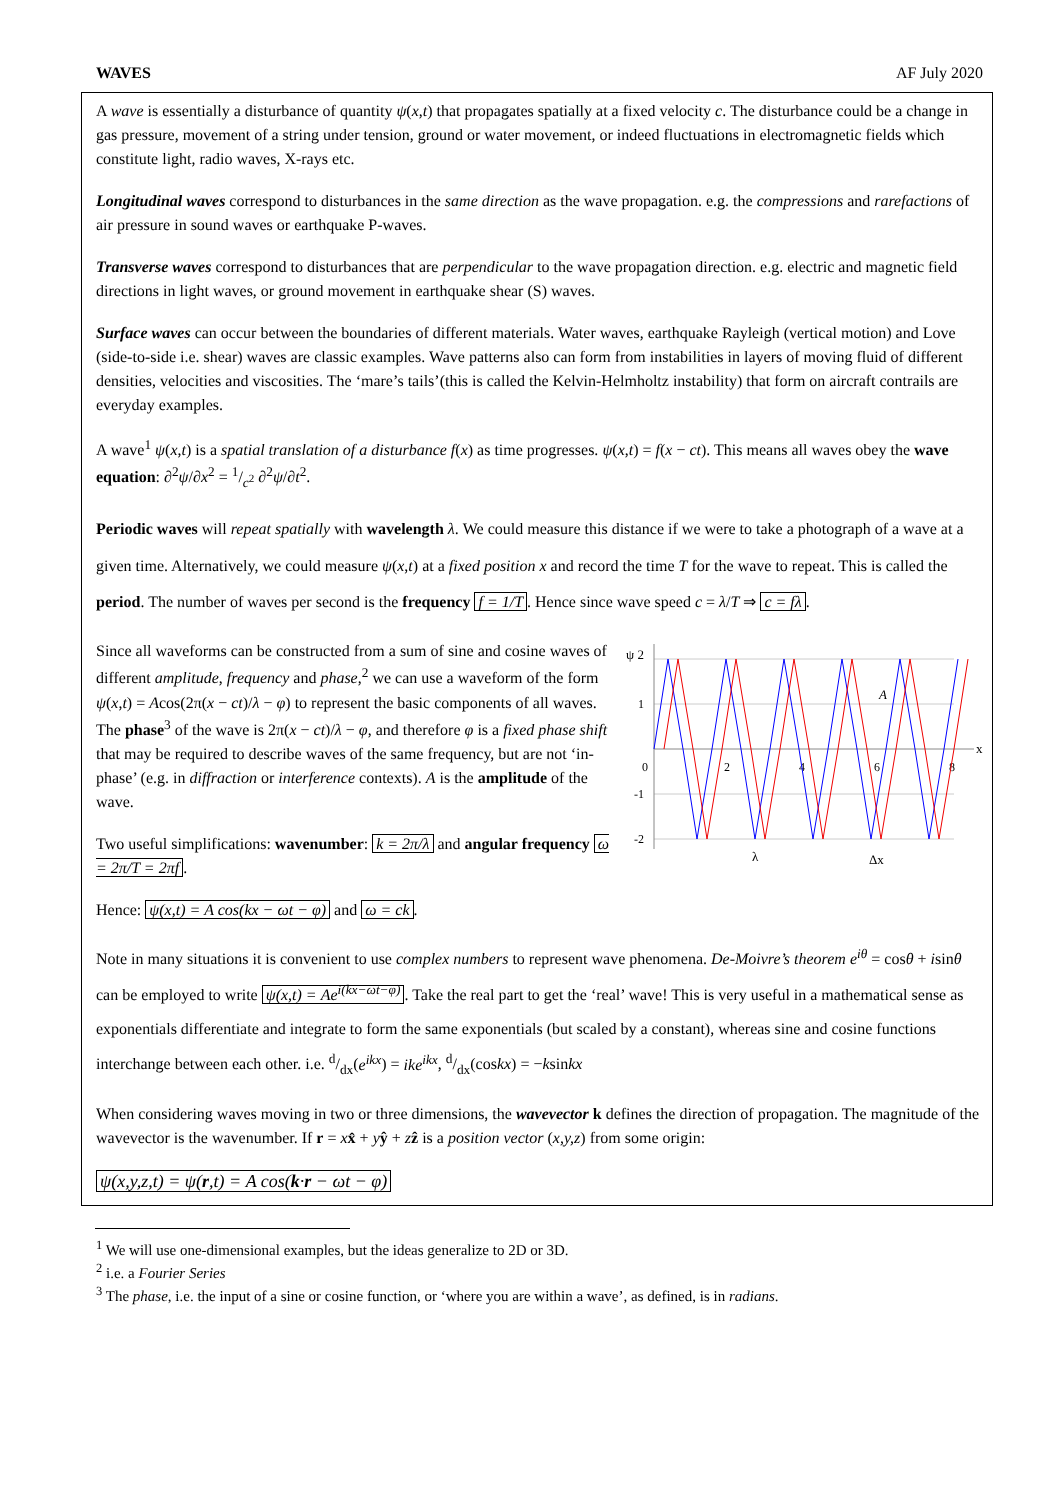WAVES AF July 2020
A wave is essentially a disturbance of quantity ψ(x,t) that propagates spatially at a fixed velocity c. The disturbance could be a change in gas pressure, movement of a string under tension, ground or water movement, or indeed fluctuations in electromagnetic fields which constitute light, radio waves, X-rays etc.
Longitudinal waves correspond to disturbances in the same direction as the wave propagation. e.g. the compressions and rarefactions of air pressure in sound waves or earthquake P-waves.
Transverse waves correspond to disturbances that are perpendicular to the wave propagation direction. e.g. electric and magnetic field directions in light waves, or ground movement in earthquake shear (S) waves.
Surface waves can occur between the boundaries of different materials. Water waves, earthquake Rayleigh (vertical motion) and Love (side-to-side i.e. shear) waves are classic examples. Wave patterns also can form from instabilities in layers of moving fluid of different densities, velocities and viscosities. The ‘mare’s tails’(this is called the Kelvin-Helmholtz instability) that form on aircraft contrails are everyday examples.
A wave<sup>1</sup> ψ(x,t) is a spatial translation of a disturbance f(x) as time progresses. ψ(x,t) = f(x − ct). This means all waves obey the wave equation: ∂<sup>2</sup>ψ/∂x<sup>2</sup> = 1/c<sup>2</sup> ∂<sup>2</sup>ψ/∂t<sup>2</sup>.
Periodic waves will repeat spatially with wavelength λ. We could measure this distance if we were to take a photograph of a wave at a given time. Alternatively, we could measure ψ(x,t) at a fixed position x and record the time T for the wave to repeat. This is called the period. The number of waves per second is the frequency f = 1/T. Hence since wave speed c = λ/T ⇒ c = fλ.
ψ 2
1
0
-1
-2
2
4
6
8
x
A
λ
Δx
Since all waveforms can be constructed from a sum of sine and cosine waves of different amplitude, frequency and phase,<sup>2</sup> we can use a waveform of the form ψ(x,t) = Acos(2π(x − ct)/λ − φ) to represent the basic components of all waves. The phase<sup>3</sup> of the wave is 2π(x − ct)/λ − φ, and therefore φ is a fixed phase shift that may be required to describe waves of the same frequency, but are not ‘in-phase’ (e.g. in diffraction or interference contexts). A is the amplitude of the wave.
Two useful simplifications: wavenumber: k = 2π/λ and angular frequency ω = 2π/T = 2πf.
Hence: ψ(x,t) = A cos(kx − ωt − φ) and ω = ck.
Note in many situations it is convenient to use complex numbers to represent wave phenomena. De-Moivre’s theorem e<sup>iθ</sup> = cosθ + isinθ can be employed to write ψ(x,t) = Ae<sup>i(kx−ωt−φ)</sup>. Take the real part to get the ‘real’ wave! This is very useful in a mathematical sense as exponentials differentiate and integrate to form the same exponentials (but scaled by a constant), whereas sine and cosine functions interchange between each other. i.e. d/dx(e<sup>ikx</sup>) = ike<sup>ikx</sup>, d/dx(coskx) = −ksinkx
When considering waves moving in two or three dimensions, the wavevector k defines the direction of propagation. The magnitude of the wavevector is the wavenumber. If r = xx̂ + yŷ + zẑ is a position vector (x,y,z) from some origin:
ψ(x,y,z,t) = ψ(r,t) = A cos(k·r − ωt − φ)
<sup>1</sup> We will use one-dimensional examples, but the ideas generalize to 2D or 3D.
<sup>2</sup> i.e. a Fourier Series
<sup>3</sup> The phase, i.e. the input of a sine or cosine function, or ‘where you are within a wave’, as defined, is in radians.